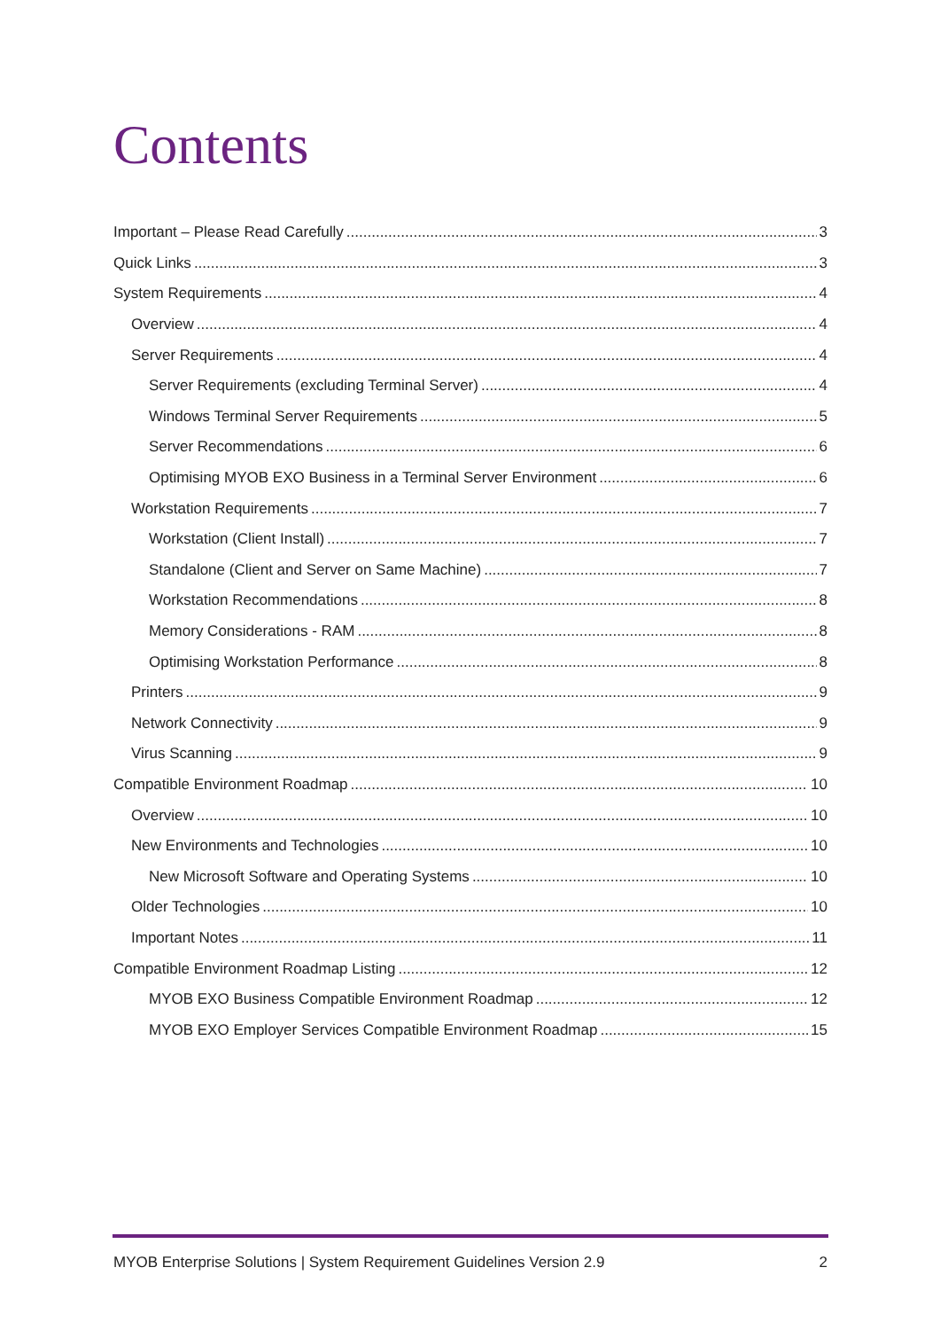Contents
Important – Please Read Carefully 3
Quick Links 3
System Requirements 4
Overview 4
Server Requirements 4
Server Requirements (excluding Terminal Server) 4
Windows Terminal Server Requirements 5
Server Recommendations 6
Optimising MYOB EXO Business in a Terminal Server Environment 6
Workstation Requirements 7
Workstation (Client Install) 7
Standalone (Client and Server on Same Machine) 7
Workstation Recommendations 8
Memory Considerations - RAM 8
Optimising Workstation Performance 8
Printers 9
Network Connectivity 9
Virus Scanning 9
Compatible Environment Roadmap 10
Overview 10
New Environments and Technologies 10
New Microsoft Software and Operating Systems 10
Older Technologies 10
Important Notes 11
Compatible Environment Roadmap Listing 12
MYOB EXO Business Compatible Environment Roadmap 12
MYOB EXO Employer Services Compatible Environment Roadmap 15
MYOB Enterprise Solutions | System Requirement Guidelines Version 2.9 2